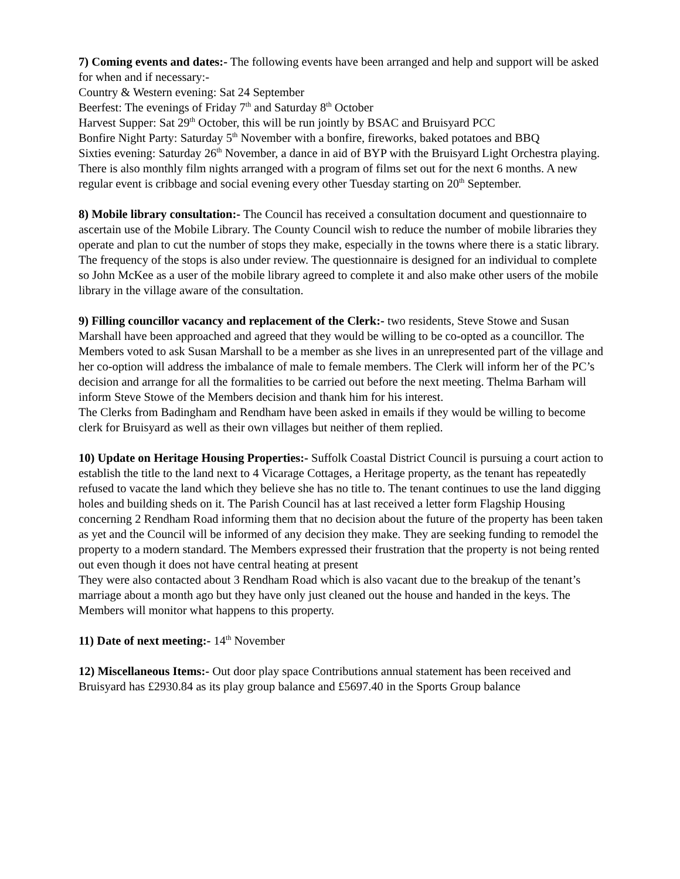7) Coming events and dates:- The following events have been arranged and help and support will be asked for when and if necessary:-
Country & Western evening: Sat 24 September
Beerfest: The evenings of Friday 7<sup>th</sup> and Saturday 8<sup>th</sup> October
Harvest Supper: Sat 29<sup>th</sup> October, this will be run jointly by BSAC and Bruisyard PCC
Bonfire Night Party: Saturday 5<sup>th</sup> November with a bonfire, fireworks, baked potatoes and BBQ
Sixties evening: Saturday 26<sup>th</sup> November, a dance in aid of BYP with the Bruisyard Light Orchestra playing.
There is also monthly film nights arranged with a program of films set out for the next 6 months. A new regular event is cribbage and social evening every other Tuesday starting on 20<sup>th</sup> September.
8) Mobile library consultation:- The Council has received a consultation document and questionnaire to ascertain use of the Mobile Library. The County Council wish to reduce the number of mobile libraries they operate and plan to cut the number of stops they make, especially in the towns where there is a static library. The frequency of the stops is also under review. The questionnaire is designed for an individual to complete so John McKee as a user of the mobile library agreed to complete it and also make other users of the mobile library in the village aware of the consultation.
9) Filling councillor vacancy and replacement of the Clerk:- two residents, Steve Stowe and Susan Marshall have been approached and agreed that they would be willing to be co-opted as a councillor. The Members voted to ask Susan Marshall to be a member as she lives in an unrepresented part of the village and her co-option will address the imbalance of male to female members. The Clerk will inform her of the PC’s decision and arrange for all the formalities to be carried out before the next meeting. Thelma Barham will inform Steve Stowe of the Members decision and thank him for his interest.
The Clerks from Badingham and Rendham have been asked in emails if they would be willing to become clerk for Bruisyard as well as their own villages but neither of them replied.
10) Update on Heritage Housing Properties:- Suffolk Coastal District Council is pursuing a court action to establish the title to the land next to 4 Vicarage Cottages, a Heritage property, as the tenant has repeatedly refused to vacate the land which they believe she has no title to. The tenant continues to use the land digging holes and building sheds on it. The Parish Council has at last received a letter form Flagship Housing concerning 2 Rendham Road informing them that no decision about the future of the property has been taken as yet and the Council will be informed of any decision they make. They are seeking funding to remodel the property to a modern standard. The Members expressed their frustration that the property is not being rented out even though it does not have central heating at present
They were also contacted about 3 Rendham Road which is also vacant due to the breakup of the tenant’s marriage about a month ago but they have only just cleaned out the house and handed in the keys. The Members will monitor what happens to this property.
11) Date of next meeting:- 14<sup>th</sup> November
12) Miscellaneous Items:- Out door play space Contributions annual statement has been received and Bruisyard has £2930.84 as its play group balance and £5697.40 in the Sports Group balance